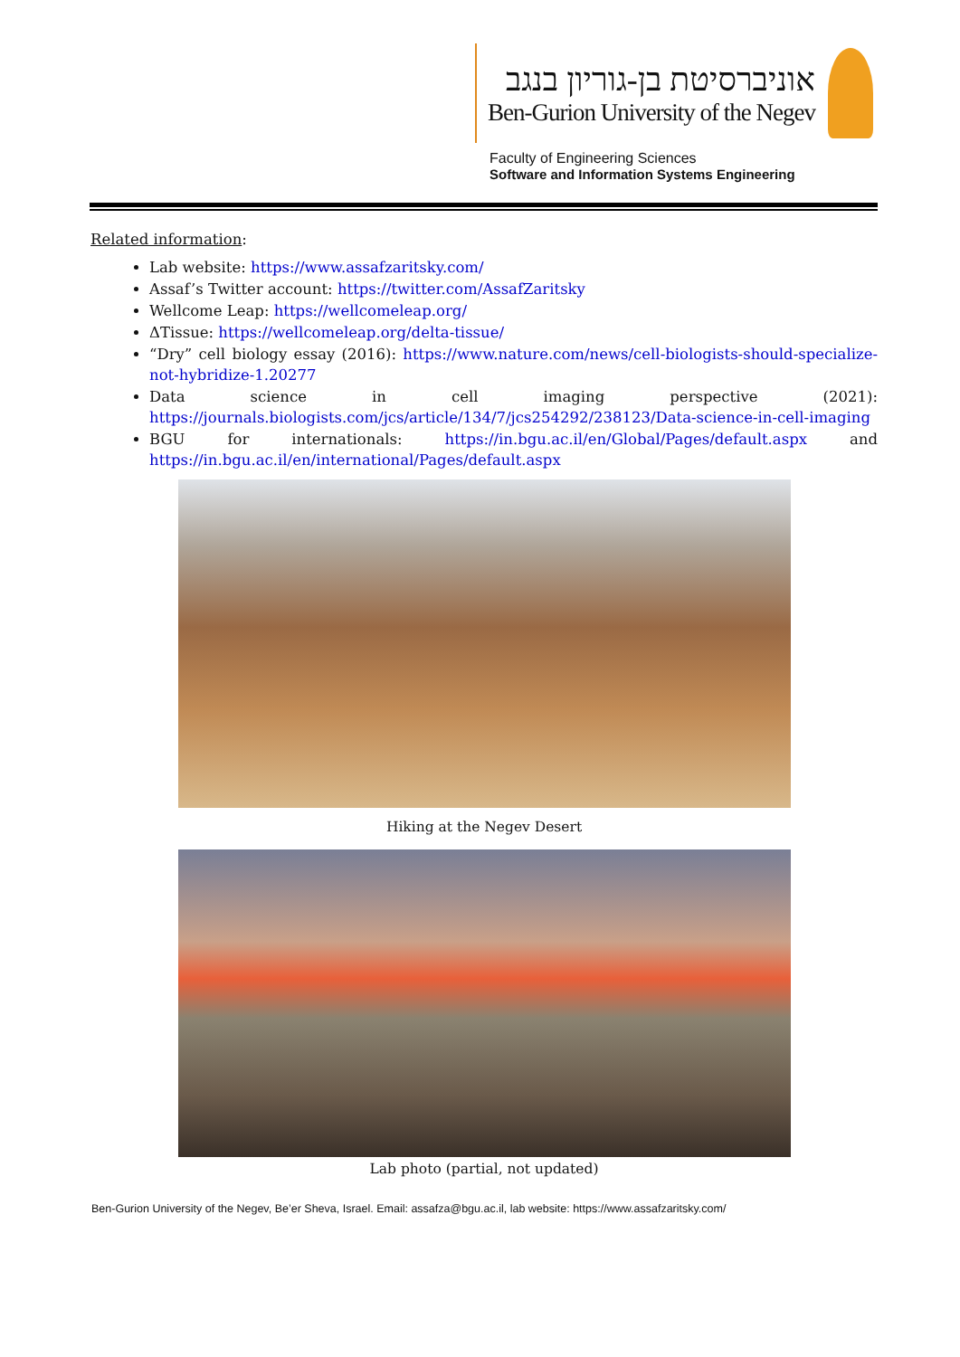אוניברסיטת בן-גוריון בנגב
Ben-Gurion University of the Negev
Faculty of Engineering Sciences
Software and Information Systems Engineering
Related information:
Lab website: https://www.assafzaritsky.com/
Assaf’s Twitter account: https://twitter.com/AssafZaritsky
Wellcome Leap: https://wellcomeleap.org/
ΔTissue: https://wellcomeleap.org/delta-tissue/
“Dry” cell biology essay (2016): https://www.nature.com/news/cell-biologists-should-specialize-not-hybridize-1.20277
Data science in cell imaging perspective (2021): https://journals.biologists.com/jcs/article/134/7/jcs254292/238123/Data-science-in-cell-imaging
BGU for internationals: https://in.bgu.ac.il/en/Global/Pages/default.aspx and https://in.bgu.ac.il/en/international/Pages/default.aspx
Hiking at the Negev Desert
Lab photo (partial, not updated)
Ben-Gurion University of the Negev, Be’er Sheva, Israel. Email: assafza@bgu.ac.il, lab website: https://www.assafzaritsky.com/